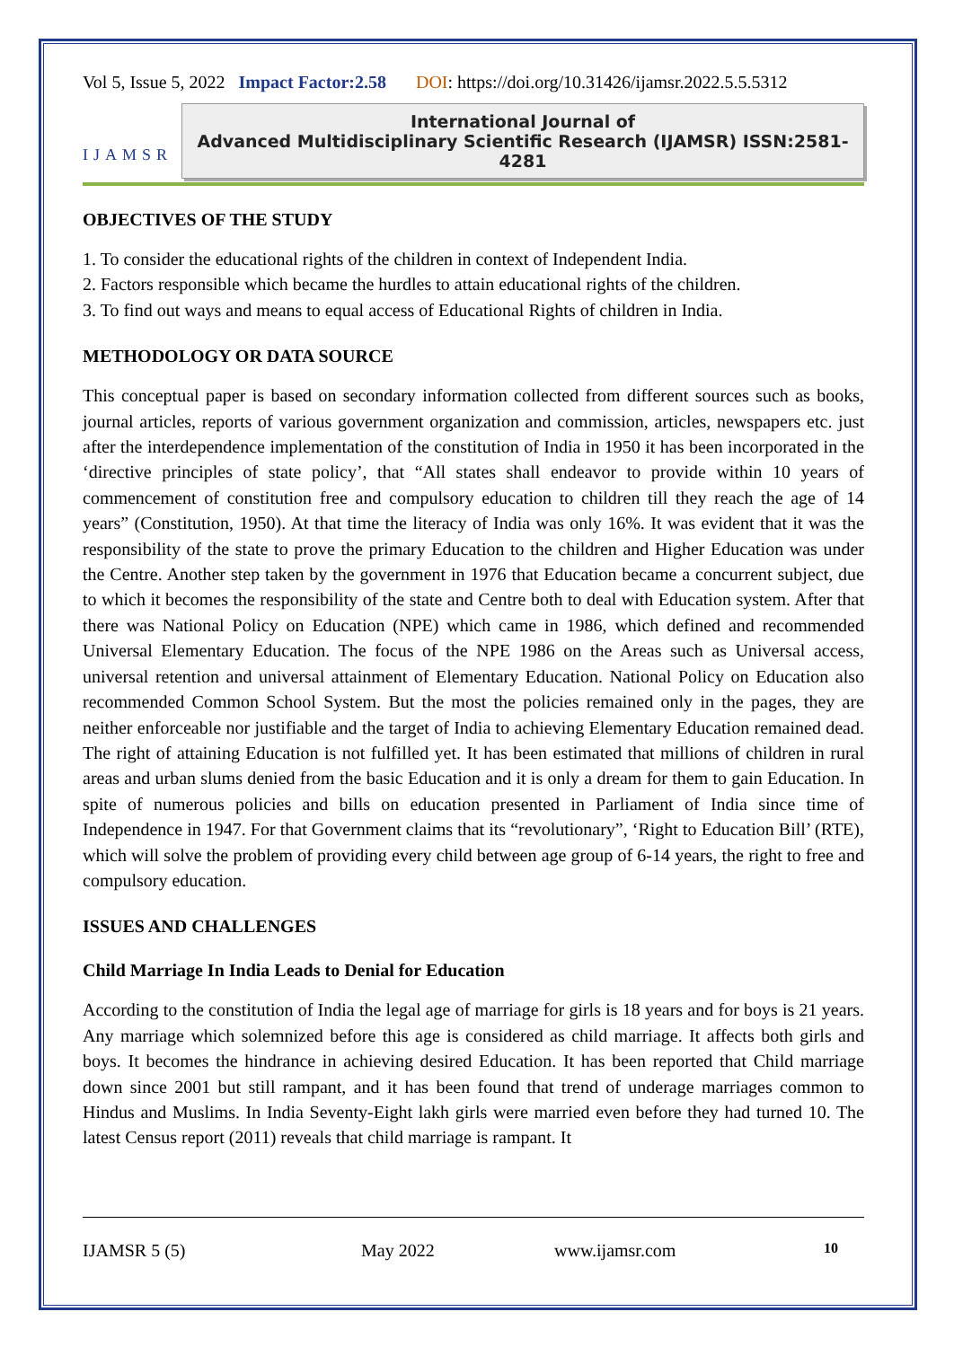Vol 5, Issue 5, 2022 Impact Factor:2.58 DOI: https://doi.org/10.31426/ijamsr.2022.5.5.5312
IJAMSR
International Journal of
Advanced Multidisciplinary Scientific Research (IJAMSR) ISSN:2581-4281
OBJECTIVES OF THE STUDY
1. To consider the educational rights of the children in context of Independent India.
2. Factors responsible which became the hurdles to attain educational rights of the children.
3. To find out ways and means to equal access of Educational Rights of children in India.
METHODOLOGY OR DATA SOURCE
This conceptual paper is based on secondary information collected from different sources such as books, journal articles, reports of various government organization and commission, articles, newspapers etc. just after the interdependence implementation of the constitution of India in 1950 it has been incorporated in the ‘directive principles of state policy’, that “All states shall endeavor to provide within 10 years of commencement of constitution free and compulsory education to children till they reach the age of 14 years” (Constitution, 1950). At that time the literacy of India was only 16%. It was evident that it was the responsibility of the state to prove the primary Education to the children and Higher Education was under the Centre. Another step taken by the government in 1976 that Education became a concurrent subject, due to which it becomes the responsibility of the state and Centre both to deal with Education system. After that there was National Policy on Education (NPE) which came in 1986, which defined and recommended Universal Elementary Education. The focus of the NPE 1986 on the Areas such as Universal access, universal retention and universal attainment of Elementary Education. National Policy on Education also recommended Common School System. But the most the policies remained only in the pages, they are neither enforceable nor justifiable and the target of India to achieving Elementary Education remained dead. The right of attaining Education is not fulfilled yet. It has been estimated that millions of children in rural areas and urban slums denied from the basic Education and it is only a dream for them to gain Education. In spite of numerous policies and bills on education presented in Parliament of India since time of Independence in 1947. For that Government claims that its “revolutionary”, ‘Right to Education Bill’ (RTE), which will solve the problem of providing every child between age group of 6-14 years, the right to free and compulsory education.
ISSUES AND CHALLENGES
Child Marriage In India Leads to Denial for Education
According to the constitution of India the legal age of marriage for girls is 18 years and for boys is 21 years. Any marriage which solemnized before this age is considered as child marriage. It affects both girls and boys. It becomes the hindrance in achieving desired Education. It has been reported that Child marriage down since 2001 but still rampant, and it has been found that trend of underage marriages common to Hindus and Muslims. In India Seventy-Eight lakh girls were married even before they had turned 10. The latest Census report (2011) reveals that child marriage is rampant. It
IJAMSR 5 (5) May 2022 www.ijamsr.com 10